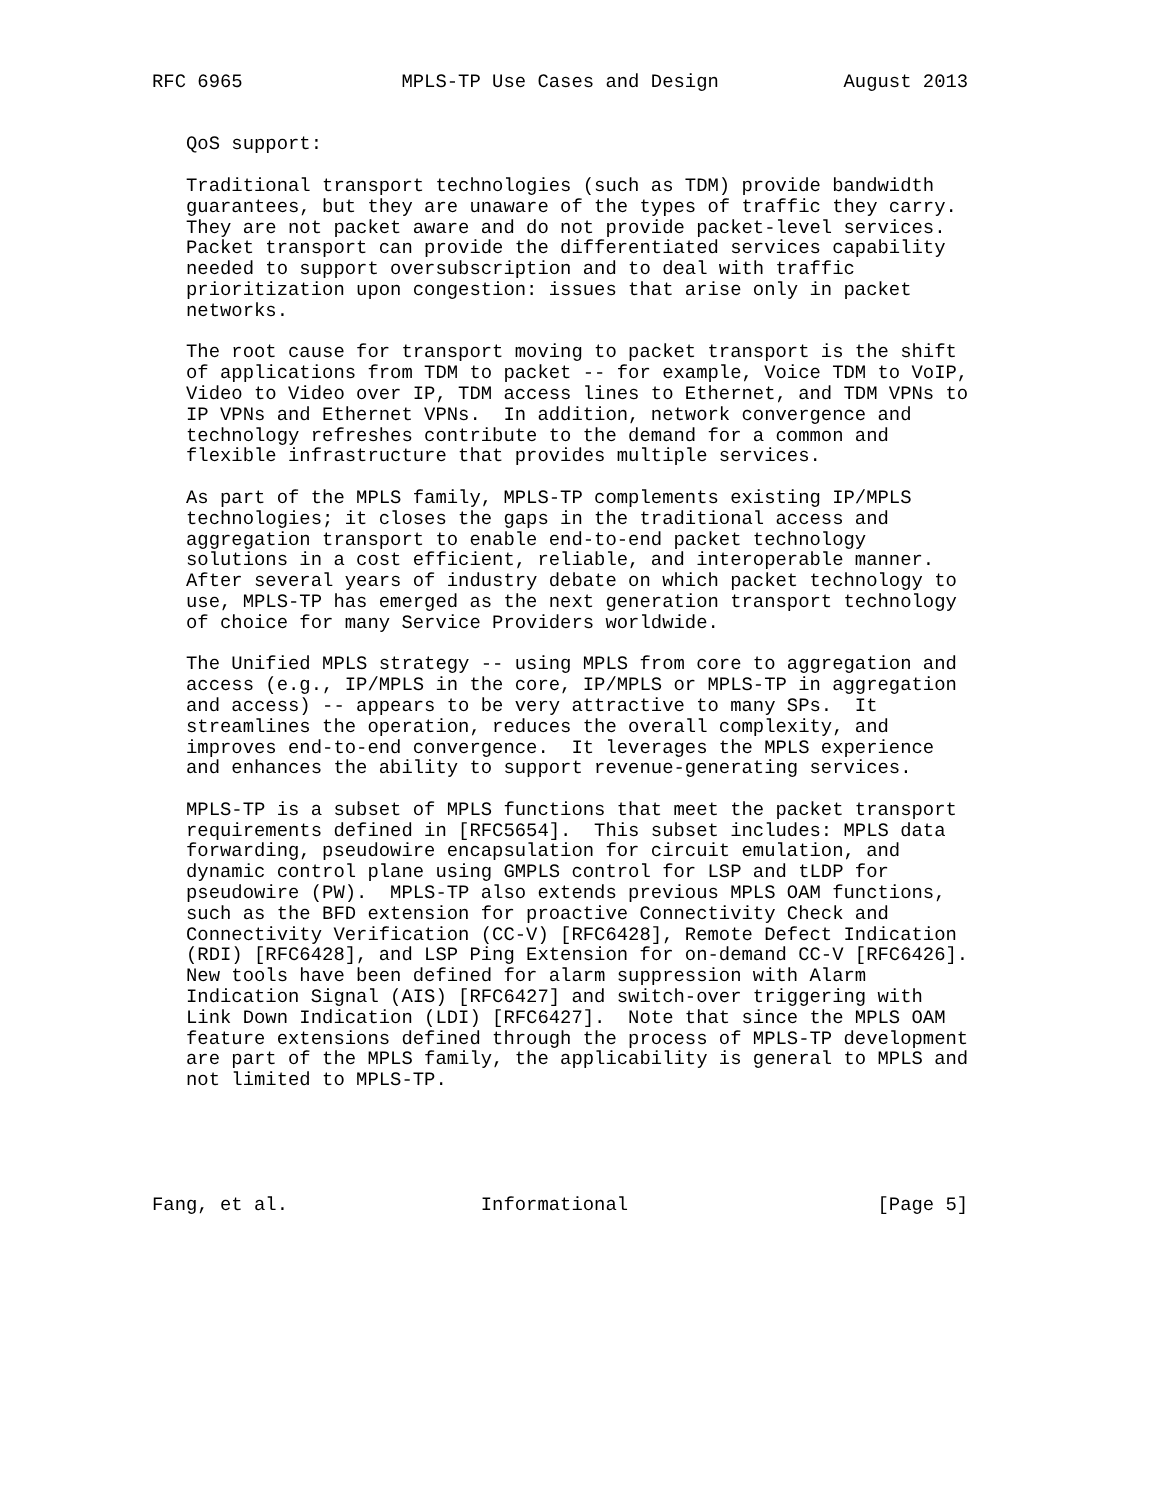RFC 6965              MPLS-TP Use Cases and Design           August 2013


   QoS support:

   Traditional transport technologies (such as TDM) provide bandwidth
   guarantees, but they are unaware of the types of traffic they carry.
   They are not packet aware and do not provide packet-level services.
   Packet transport can provide the differentiated services capability
   needed to support oversubscription and to deal with traffic
   prioritization upon congestion: issues that arise only in packet
   networks.

   The root cause for transport moving to packet transport is the shift
   of applications from TDM to packet -- for example, Voice TDM to VoIP,
   Video to Video over IP, TDM access lines to Ethernet, and TDM VPNs to
   IP VPNs and Ethernet VPNs.  In addition, network convergence and
   technology refreshes contribute to the demand for a common and
   flexible infrastructure that provides multiple services.

   As part of the MPLS family, MPLS-TP complements existing IP/MPLS
   technologies; it closes the gaps in the traditional access and
   aggregation transport to enable end-to-end packet technology
   solutions in a cost efficient, reliable, and interoperable manner.
   After several years of industry debate on which packet technology to
   use, MPLS-TP has emerged as the next generation transport technology
   of choice for many Service Providers worldwide.

   The Unified MPLS strategy -- using MPLS from core to aggregation and
   access (e.g., IP/MPLS in the core, IP/MPLS or MPLS-TP in aggregation
   and access) -- appears to be very attractive to many SPs.  It
   streamlines the operation, reduces the overall complexity, and
   improves end-to-end convergence.  It leverages the MPLS experience
   and enhances the ability to support revenue-generating services.

   MPLS-TP is a subset of MPLS functions that meet the packet transport
   requirements defined in [RFC5654].  This subset includes: MPLS data
   forwarding, pseudowire encapsulation for circuit emulation, and
   dynamic control plane using GMPLS control for LSP and tLDP for
   pseudowire (PW).  MPLS-TP also extends previous MPLS OAM functions,
   such as the BFD extension for proactive Connectivity Check and
   Connectivity Verification (CC-V) [RFC6428], Remote Defect Indication
   (RDI) [RFC6428], and LSP Ping Extension for on-demand CC-V [RFC6426].
   New tools have been defined for alarm suppression with Alarm
   Indication Signal (AIS) [RFC6427] and switch-over triggering with
   Link Down Indication (LDI) [RFC6427].  Note that since the MPLS OAM
   feature extensions defined through the process of MPLS-TP development
   are part of the MPLS family, the applicability is general to MPLS and
   not limited to MPLS-TP.





Fang, et al.                 Informational                      [Page 5]